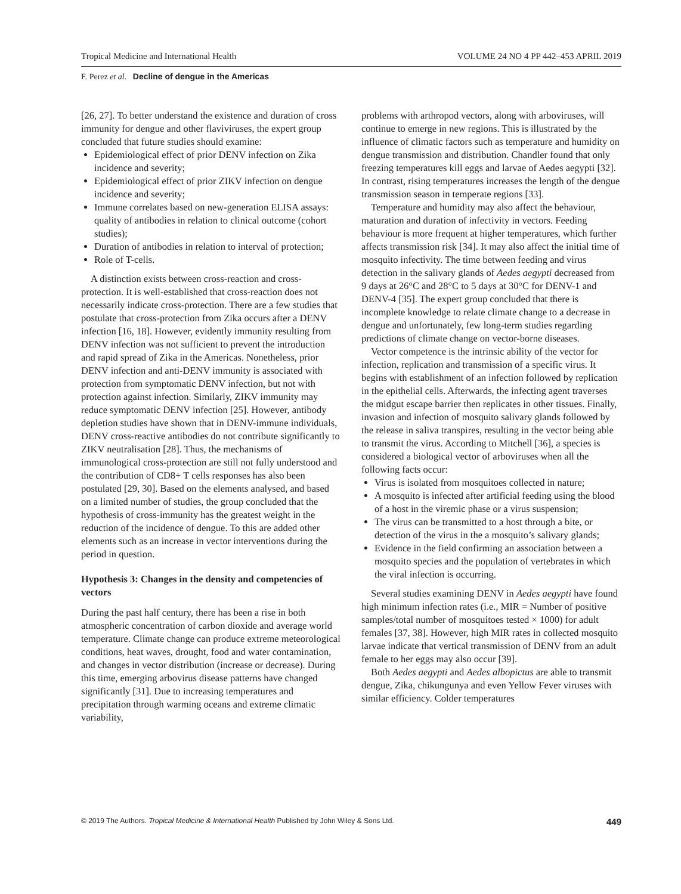Tropical Medicine and International Health VOLUME 24 NO 4 PP 442–453 APRIL 2019
F. Perez et al. Decline of dengue in the Americas
[26, 27]. To better understand the existence and duration of cross immunity for dengue and other flaviviruses, the expert group concluded that future studies should examine:
Epidemiological effect of prior DENV infection on Zika incidence and severity;
Epidemiological effect of prior ZIKV infection on dengue incidence and severity;
Immune correlates based on new-generation ELISA assays: quality of antibodies in relation to clinical outcome (cohort studies);
Duration of antibodies in relation to interval of protection;
Role of T-cells.
A distinction exists between cross-reaction and cross-protection. It is well-established that cross-reaction does not necessarily indicate cross-protection. There are a few studies that postulate that cross-protection from Zika occurs after a DENV infection [16, 18]. However, evidently immunity resulting from DENV infection was not sufficient to prevent the introduction and rapid spread of Zika in the Americas. Nonetheless, prior DENV infection and anti-DENV immunity is associated with protection from symptomatic DENV infection, but not with protection against infection. Similarly, ZIKV immunity may reduce symptomatic DENV infection [25]. However, antibody depletion studies have shown that in DENV-immune individuals, DENV cross-reactive antibodies do not contribute significantly to ZIKV neutralisation [28]. Thus, the mechanisms of immunological cross-protection are still not fully understood and the contribution of CD8+ T cells responses has also been postulated [29, 30]. Based on the elements analysed, and based on a limited number of studies, the group concluded that the hypothesis of cross-immunity has the greatest weight in the reduction of the incidence of dengue. To this are added other elements such as an increase in vector interventions during the period in question.
Hypothesis 3: Changes in the density and competencies of vectors
During the past half century, there has been a rise in both atmospheric concentration of carbon dioxide and average world temperature. Climate change can produce extreme meteorological conditions, heat waves, drought, food and water contamination, and changes in vector distribution (increase or decrease). During this time, emerging arbovirus disease patterns have changed significantly [31]. Due to increasing temperatures and precipitation through warming oceans and extreme climatic variability,
problems with arthropod vectors, along with arboviruses, will continue to emerge in new regions. This is illustrated by the influence of climatic factors such as temperature and humidity on dengue transmission and distribution. Chandler found that only freezing temperatures kill eggs and larvae of Aedes aegypti [32]. In contrast, rising temperatures increases the length of the dengue transmission season in temperate regions [33].
Temperature and humidity may also affect the behaviour, maturation and duration of infectivity in vectors. Feeding behaviour is more frequent at higher temperatures, which further affects transmission risk [34]. It may also affect the initial time of mosquito infectivity. The time between feeding and virus detection in the salivary glands of Aedes aegypti decreased from 9 days at 26°C and 28°C to 5 days at 30°C for DENV-1 and DENV-4 [35]. The expert group concluded that there is incomplete knowledge to relate climate change to a decrease in dengue and unfortunately, few long-term studies regarding predictions of climate change on vector-borne diseases.
Vector competence is the intrinsic ability of the vector for infection, replication and transmission of a specific virus. It begins with establishment of an infection followed by replication in the epithelial cells. Afterwards, the infecting agent traverses the midgut escape barrier then replicates in other tissues. Finally, invasion and infection of mosquito salivary glands followed by the release in saliva transpires, resulting in the vector being able to transmit the virus. According to Mitchell [36], a species is considered a biological vector of arboviruses when all the following facts occur:
Virus is isolated from mosquitoes collected in nature;
A mosquito is infected after artificial feeding using the blood of a host in the viremic phase or a virus suspension;
The virus can be transmitted to a host through a bite, or detection of the virus in the a mosquito’s salivary glands;
Evidence in the field confirming an association between a mosquito species and the population of vertebrates in which the viral infection is occurring.
Several studies examining DENV in Aedes aegypti have found high minimum infection rates (i.e., MIR = Number of positive samples/total number of mosquitoes tested × 1000) for adult females [37, 38]. However, high MIR rates in collected mosquito larvae indicate that vertical transmission of DENV from an adult female to her eggs may also occur [39].
Both Aedes aegypti and Aedes albopictus are able to transmit dengue, Zika, chikungunya and even Yellow Fever viruses with similar efficiency. Colder temperatures
© 2019 The Authors. Tropical Medicine & International Health Published by John Wiley & Sons Ltd. 449